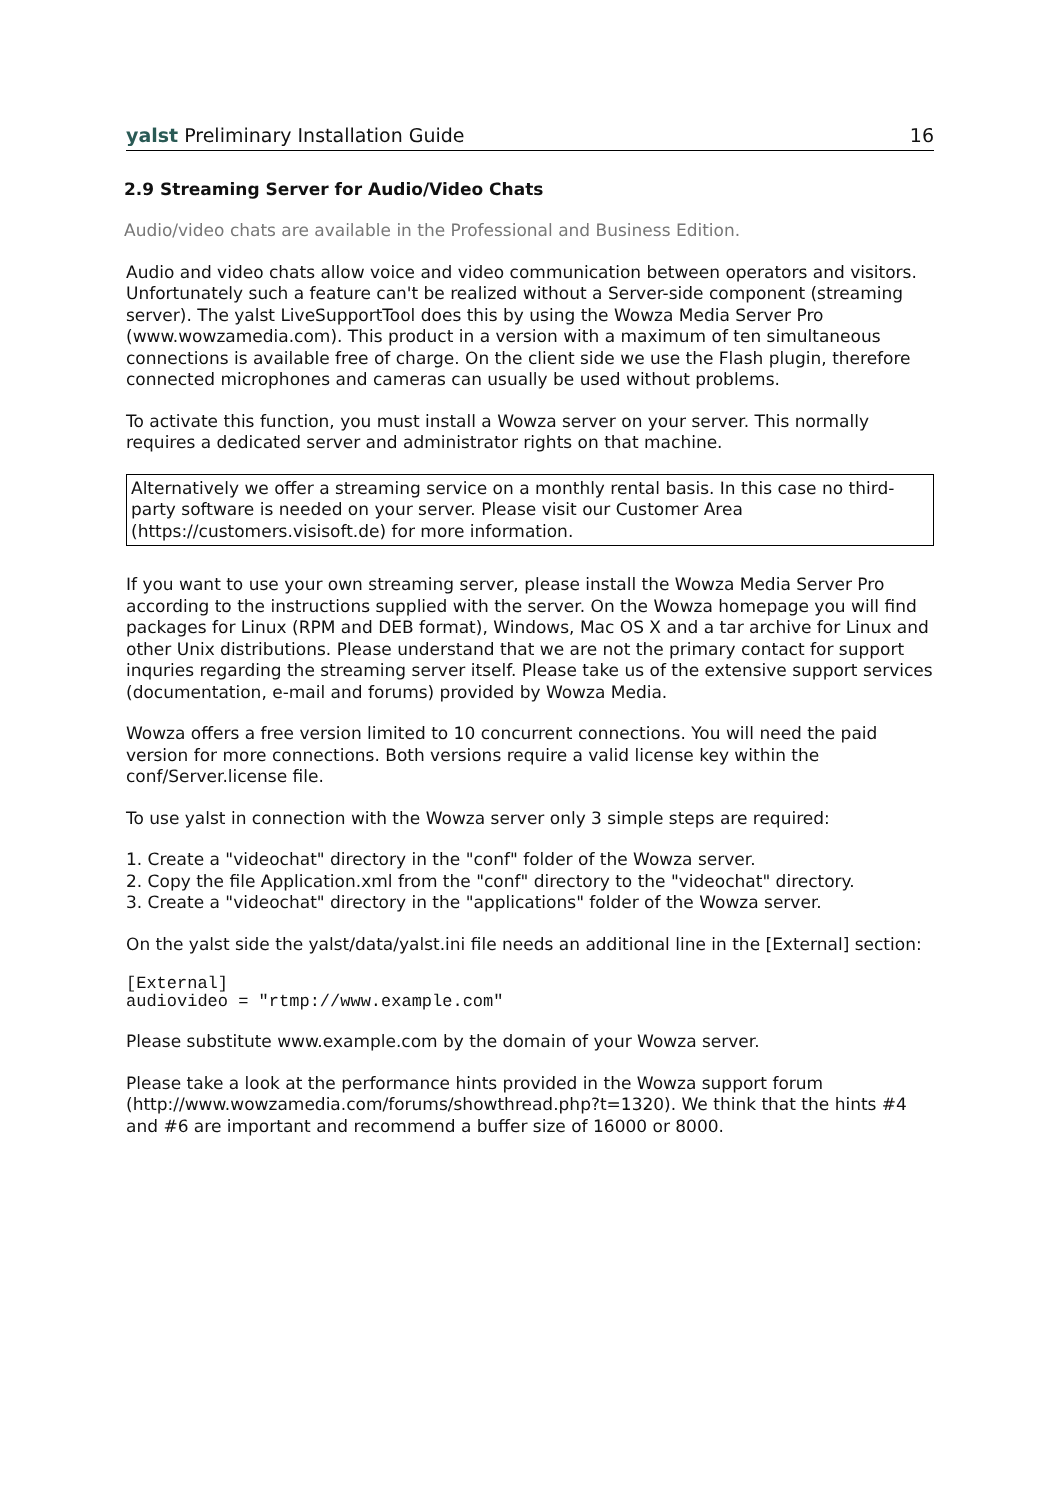yalst Preliminary Installation Guide 16
2.9 Streaming Server for Audio/Video Chats
Audio/video chats are available in the Professional and Business Edition.
Audio and video chats allow voice and video communication between operators and visitors. Unfortunately such a feature can't be realized without a Server-side component (streaming server). The yalst LiveSupportTool does this by using the Wowza Media Server Pro (www.wowzamedia.com). This product in a version with a maximum of ten simultaneous connections is available free of charge. On the client side we use the Flash plugin, therefore connected microphones and cameras can usually be used without problems.
To activate this function, you must install a Wowza server on your server. This normally requires a dedicated server and administrator rights on that machine.
Alternatively we offer a streaming service on a monthly rental basis. In this case no third-party software is needed on your server. Please visit our Customer Area (https://customers.visisoft.de) for more information.
If you want to use your own streaming server, please install the Wowza Media Server Pro according to the instructions supplied with the server. On the Wowza homepage you will find packages for Linux (RPM and DEB format), Windows, Mac OS X and a tar archive for Linux and other Unix distributions. Please understand that we are not the primary contact for support inquries regarding the streaming server itself. Please take us of the extensive support services (documentation, e-mail and forums) provided by Wowza Media.
Wowza offers a free version limited to 10 concurrent connections. You will need the paid version for more connections. Both versions require a valid license key within the conf/Server.license file.
To use yalst in connection with the Wowza server only 3 simple steps are required:
1. Create a "videochat" directory in the "conf" folder of the Wowza server.
2. Copy the file Application.xml from the "conf" directory to the "videochat" directory.
3. Create a "videochat" directory in the "applications" folder of the Wowza server.
On the yalst side the yalst/data/yalst.ini file needs an additional line in the [External] section:
[External]
audiovideo = "rtmp://www.example.com"
Please substitute www.example.com by the domain of your Wowza server.
Please take a look at the performance hints provided in the Wowza support forum (http://www.wowzamedia.com/forums/showthread.php?t=1320). We think that the hints #4 and #6 are important and recommend a buffer size of 16000 or 8000.